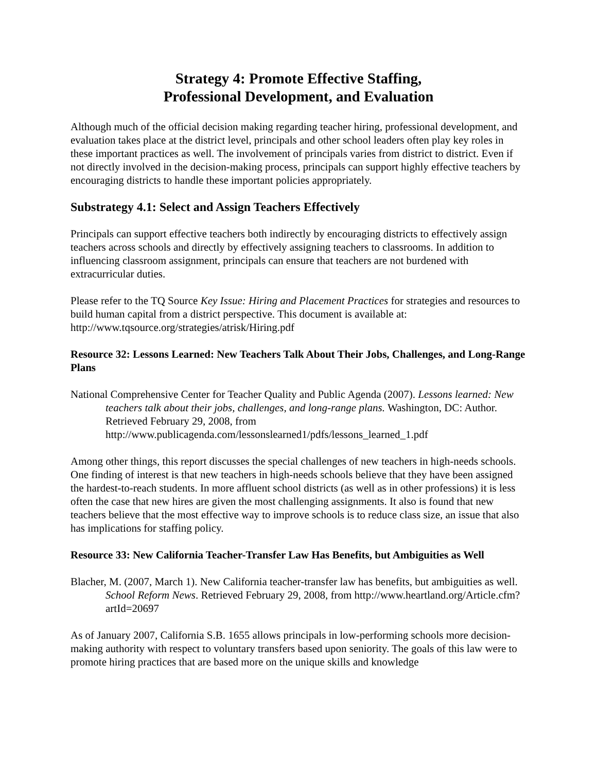Strategy 4: Promote Effective Staffing,
Professional Development, and Evaluation
Although much of the official decision making regarding teacher hiring, professional development, and evaluation takes place at the district level, principals and other school leaders often play key roles in these important practices as well. The involvement of principals varies from district to district. Even if not directly involved in the decision-making process, principals can support highly effective teachers by encouraging districts to handle these important policies appropriately.
Substrategy 4.1: Select and Assign Teachers Effectively
Principals can support effective teachers both indirectly by encouraging districts to effectively assign teachers across schools and directly by effectively assigning teachers to classrooms. In addition to influencing classroom assignment, principals can ensure that teachers are not burdened with extracurricular duties.
Please refer to the TQ Source Key Issue: Hiring and Placement Practices for strategies and resources to build human capital from a district perspective. This document is available at: http://www.tqsource.org/strategies/atrisk/Hiring.pdf
Resource 32: Lessons Learned: New Teachers Talk About Their Jobs, Challenges, and Long-Range Plans
National Comprehensive Center for Teacher Quality and Public Agenda (2007). Lessons learned: New teachers talk about their jobs, challenges, and long-range plans. Washington, DC: Author. Retrieved February 29, 2008, from http://www.publicagenda.com/lessonslearned1/pdfs/lessons_learned_1.pdf
Among other things, this report discusses the special challenges of new teachers in high-needs schools. One finding of interest is that new teachers in high-needs schools believe that they have been assigned the hardest-to-reach students. In more affluent school districts (as well as in other professions) it is less often the case that new hires are given the most challenging assignments. It also is found that new teachers believe that the most effective way to improve schools is to reduce class size, an issue that also has implications for staffing policy.
Resource 33: New California Teacher-Transfer Law Has Benefits, but Ambiguities as Well
Blacher, M. (2007, March 1). New California teacher-transfer law has benefits, but ambiguities as well. School Reform News. Retrieved February 29, 2008, from http://www.heartland.org/Article.cfm?artId=20697
As of January 2007, California S.B. 1655 allows principals in low-performing schools more decision-making authority with respect to voluntary transfers based upon seniority. The goals of this law were to promote hiring practices that are based more on the unique skills and knowledge